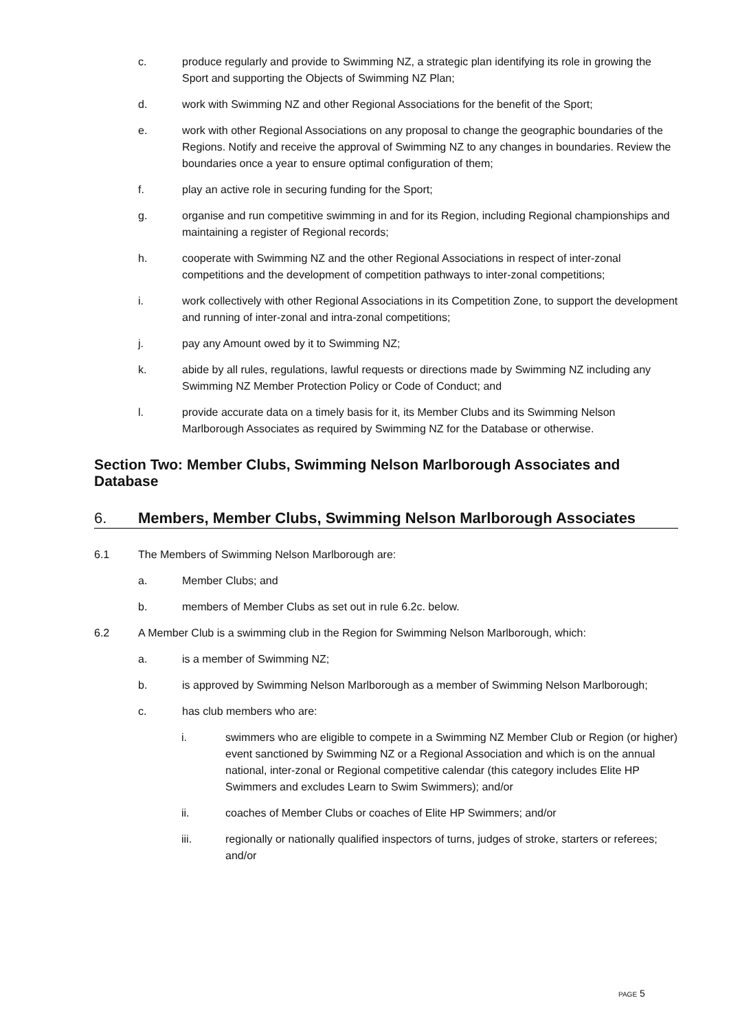c. produce regularly and provide to Swimming NZ, a strategic plan identifying its role in growing the Sport and supporting the Objects of Swimming NZ Plan;
d. work with Swimming NZ and other Regional Associations for the benefit of the Sport;
e. work with other Regional Associations on any proposal to change the geographic boundaries of the Regions. Notify and receive the approval of Swimming NZ to any changes in boundaries. Review the boundaries once a year to ensure optimal configuration of them;
f. play an active role in securing funding for the Sport;
g. organise and run competitive swimming in and for its Region, including Regional championships and maintaining a register of Regional records;
h. cooperate with Swimming NZ and the other Regional Associations in respect of inter-zonal competitions and the development of competition pathways to inter-zonal competitions;
i. work collectively with other Regional Associations in its Competition Zone, to support the development and running of inter-zonal and intra-zonal competitions;
j. pay any Amount owed by it to Swimming NZ;
k. abide by all rules, regulations, lawful requests or directions made by Swimming NZ including any Swimming NZ Member Protection Policy or Code of Conduct; and
l. provide accurate data on a timely basis for it, its Member Clubs and its Swimming Nelson Marlborough Associates as required by Swimming NZ for the Database or otherwise.
Section Two: Member Clubs, Swimming Nelson Marlborough Associates and Database
6. Members, Member Clubs, Swimming Nelson Marlborough Associates
6.1 The Members of Swimming Nelson Marlborough are:
a. Member Clubs; and
b. members of Member Clubs as set out in rule 6.2c. below.
6.2 A Member Club is a swimming club in the Region for Swimming Nelson Marlborough, which:
a. is a member of Swimming NZ;
b. is approved by Swimming Nelson Marlborough as a member of Swimming Nelson Marlborough;
c. has club members who are:
i. swimmers who are eligible to compete in a Swimming NZ Member Club or Region (or higher) event sanctioned by Swimming NZ or a Regional Association and which is on the annual national, inter-zonal or Regional competitive calendar (this category includes Elite HP Swimmers and excludes Learn to Swim Swimmers); and/or
ii. coaches of Member Clubs or coaches of Elite HP Swimmers; and/or
iii. regionally or nationally qualified inspectors of turns, judges of stroke, starters or referees; and/or
PAGE 5